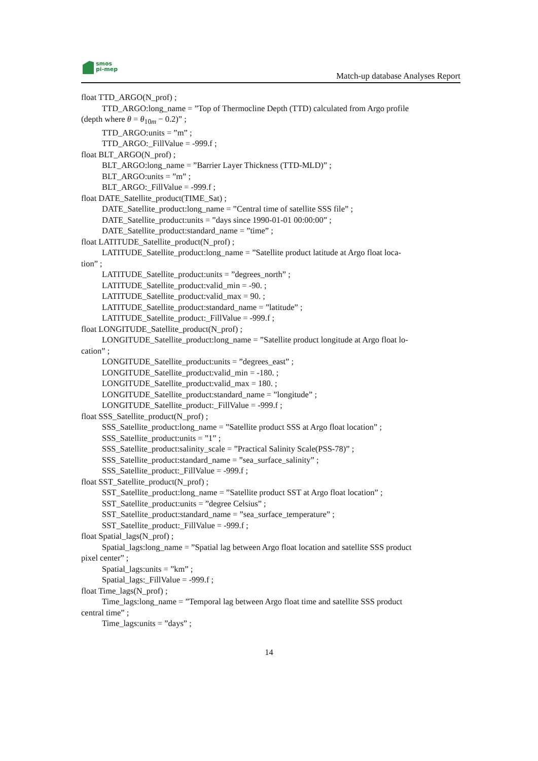smos
pi-mep
Match-up database Analyses Report
float TTD_ARGO(N_prof) ;
TTD_ARGO:long_name = ”Top of Thermocline Depth (TTD) calculated from Argo profile
(depth where θ = θ<sub>10m</sub> − 0.2)” ;
TTD_ARGO:units = ”m” ;
TTD_ARGO:_FillValue = -999.f ;
float BLT_ARGO(N_prof) ;
BLT_ARGO:long_name = ”Barrier Layer Thickness (TTD-MLD)” ;
BLT_ARGO:units = ”m” ;
BLT_ARGO:_FillValue = -999.f ;
float DATE_Satellite_product(TIME_Sat) ;
DATE_Satellite_product:long_name = ”Central time of satellite SSS file” ;
DATE_Satellite_product:units = ”days since 1990-01-01 00:00:00” ;
DATE_Satellite_product:standard_name = ”time” ;
float LATITUDE_Satellite_product(N_prof) ;
LATITUDE_Satellite_product:long_name = ”Satellite product latitude at Argo float loca-
tion” ;
LATITUDE_Satellite_product:units = ”degrees_north” ;
LATITUDE_Satellite_product:valid_min = -90. ;
LATITUDE_Satellite_product:valid_max = 90. ;
LATITUDE_Satellite_product:standard_name = ”latitude” ;
LATITUDE_Satellite_product:_FillValue = -999.f ;
float LONGITUDE_Satellite_product(N_prof) ;
LONGITUDE_Satellite_product:long_name = ”Satellite product longitude at Argo float lo-
cation” ;
LONGITUDE_Satellite_product:units = ”degrees_east” ;
LONGITUDE_Satellite_product:valid_min = -180. ;
LONGITUDE_Satellite_product:valid_max = 180. ;
LONGITUDE_Satellite_product:standard_name = ”longitude” ;
LONGITUDE_Satellite_product:_FillValue = -999.f ;
float SSS_Satellite_product(N_prof) ;
SSS_Satellite_product:long_name = ”Satellite product SSS at Argo float location” ;
SSS_Satellite_product:units = ”1” ;
SSS_Satellite_product:salinity_scale = ”Practical Salinity Scale(PSS-78)” ;
SSS_Satellite_product:standard_name = ”sea_surface_salinity” ;
SSS_Satellite_product:_FillValue = -999.f ;
float SST_Satellite_product(N_prof) ;
SST_Satellite_product:long_name = ”Satellite product SST at Argo float location” ;
SST_Satellite_product:units = ”degree Celsius” ;
SST_Satellite_product:standard_name = ”sea_surface_temperature” ;
SST_Satellite_product:_FillValue = -999.f ;
float Spatial_lags(N_prof) ;
Spatial_lags:long_name = ”Spatial lag between Argo float location and satellite SSS product
pixel center” ;
Spatial_lags:units = ”km” ;
Spatial_lags:_FillValue = -999.f ;
float Time_lags(N_prof) ;
Time_lags:long_name = ”Temporal lag between Argo float time and satellite SSS product
central time” ;
Time_lags:units = ”days” ;
14